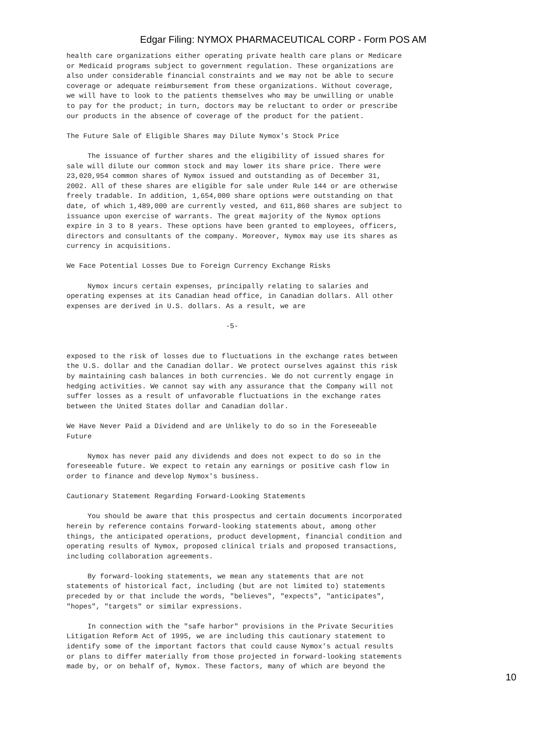Edgar Filing: NYMOX PHARMACEUTICAL CORP - Form POS AM
health care organizations either operating private health care plans or Medicare
or Medicaid programs subject to government regulation. These organizations are
also under considerable financial constraints and we may not be able to secure
coverage or adequate reimbursement from these organizations. Without coverage,
we will have to look to the patients themselves who may be unwilling or unable
to pay for the product; in turn, doctors may be reluctant to order or prescribe
our products in the absence of coverage of the product for the patient.

The Future Sale of Eligible Shares may Dilute Nymox's Stock Price

     The issuance of further shares and the eligibility of issued shares for
sale will dilute our common stock and may lower its share price. There were
23,020,954 common shares of Nymox issued and outstanding as of December 31,
2002. All of these shares are eligible for sale under Rule 144 or are otherwise
freely tradable. In addition, 1,654,000 share options were outstanding on that
date, of which 1,489,000 are currently vested, and 611,860 shares are subject to
issuance upon exercise of warrants. The great majority of the Nymox options
expire in 3 to 8 years. These options have been granted to employees, officers,
directors and consultants of the company. Moreover, Nymox may use its shares as
currency in acquisitions.

We Face Potential Losses Due to Foreign Currency Exchange Risks

     Nymox incurs certain expenses, principally relating to salaries and
operating expenses at its Canadian head office, in Canadian dollars. All other
expenses are derived in U.S. dollars. As a result, we are

                                      -5-


exposed to the risk of losses due to fluctuations in the exchange rates between
the U.S. dollar and the Canadian dollar. We protect ourselves against this risk
by maintaining cash balances in both currencies. We do not currently engage in
hedging activities. We cannot say with any assurance that the Company will not
suffer losses as a result of unfavorable fluctuations in the exchange rates
between the United States dollar and Canadian dollar.

We Have Never Paid a Dividend and are Unlikely to do so in the Foreseeable
Future

     Nymox has never paid any dividends and does not expect to do so in the
foreseeable future. We expect to retain any earnings or positive cash flow in
order to finance and develop Nymox's business.

Cautionary Statement Regarding Forward-Looking Statements

     You should be aware that this prospectus and certain documents incorporated
herein by reference contains forward-looking statements about, among other
things, the anticipated operations, product development, financial condition and
operating results of Nymox, proposed clinical trials and proposed transactions,
including collaboration agreements.

     By forward-looking statements, we mean any statements that are not
statements of historical fact, including (but are not limited to) statements
preceded by or that include the words, "believes", "expects", "anticipates",
"hopes", "targets" or similar expressions.

     In connection with the "safe harbor" provisions in the Private Securities
Litigation Reform Act of 1995, we are including this cautionary statement to
identify some of the important factors that could cause Nymox's actual results
or plans to differ materially from those projected in forward-looking statements
made by, or on behalf of, Nymox. These factors, many of which are beyond the
10